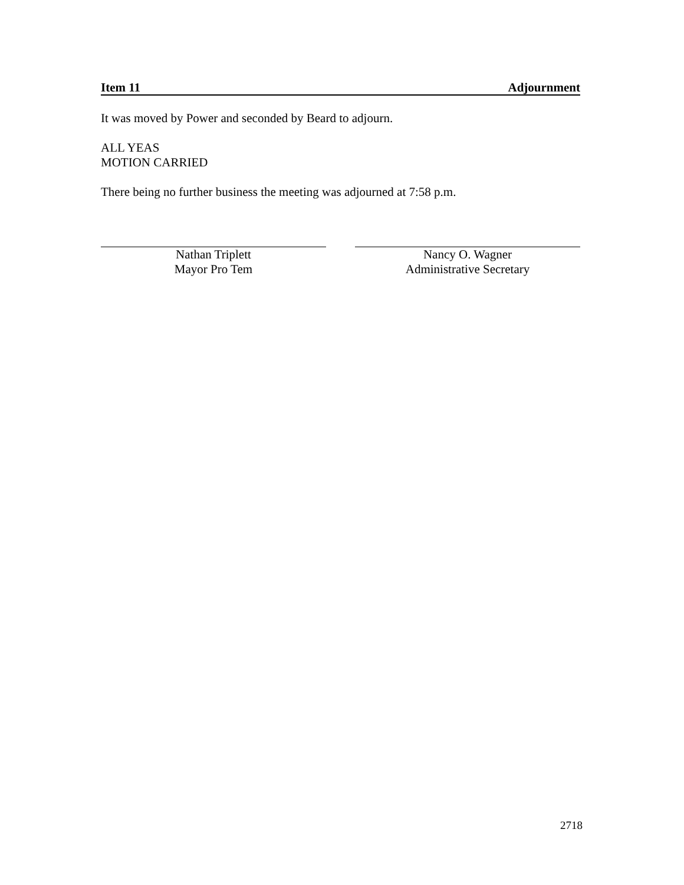Item 11 Adjournment
It was moved by Power and seconded by Beard to adjourn.
ALL YEAS
MOTION CARRIED
There being no further business the meeting was adjourned at 7:58 p.m.
Nathan Triplett
Mayor Pro Tem
Nancy O. Wagner
Administrative Secretary
2718